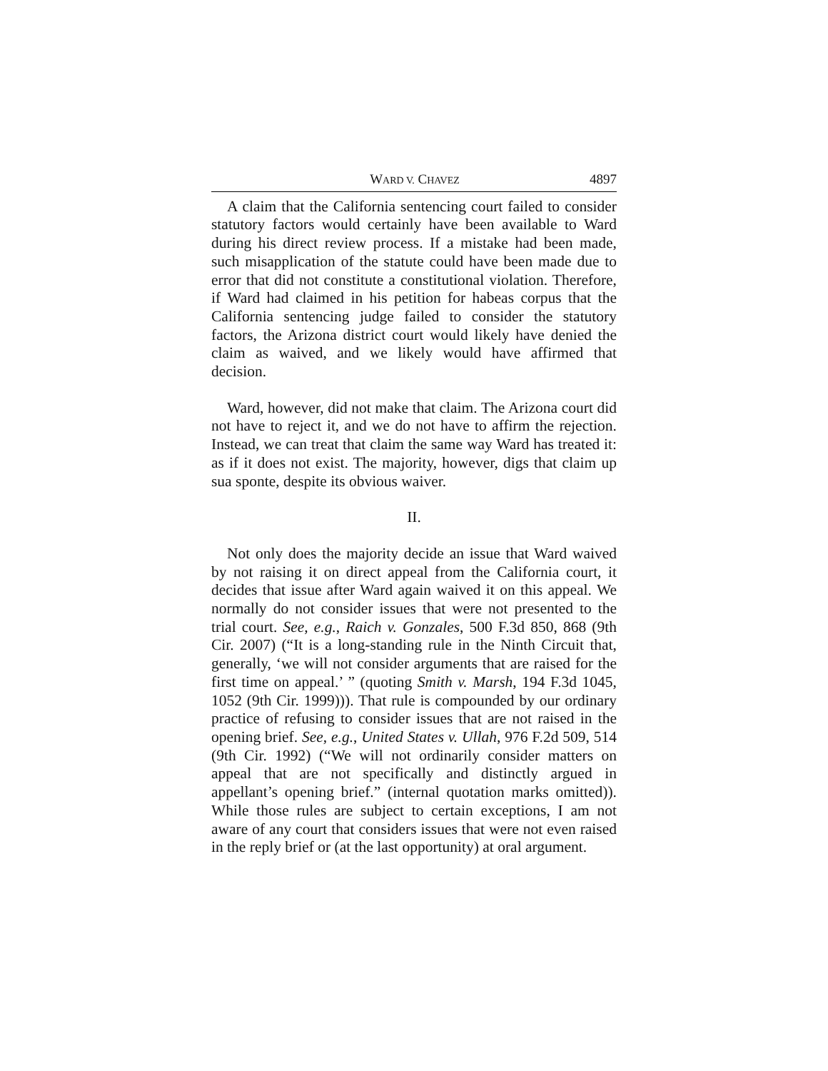WARD V. CHAVEZ 4897
A claim that the California sentencing court failed to consider statutory factors would certainly have been available to Ward during his direct review process. If a mistake had been made, such misapplication of the statute could have been made due to error that did not constitute a constitutional violation. Therefore, if Ward had claimed in his petition for habeas corpus that the California sentencing judge failed to consider the statutory factors, the Arizona district court would likely have denied the claim as waived, and we likely would have affirmed that decision.
Ward, however, did not make that claim. The Arizona court did not have to reject it, and we do not have to affirm the rejection. Instead, we can treat that claim the same way Ward has treated it: as if it does not exist. The majority, however, digs that claim up sua sponte, despite its obvious waiver.
II.
Not only does the majority decide an issue that Ward waived by not raising it on direct appeal from the California court, it decides that issue after Ward again waived it on this appeal. We normally do not consider issues that were not presented to the trial court. See, e.g., Raich v. Gonzales, 500 F.3d 850, 868 (9th Cir. 2007) (“It is a long-standing rule in the Ninth Circuit that, generally, ‘we will not consider arguments that are raised for the first time on appeal.’ ” (quoting Smith v. Marsh, 194 F.3d 1045, 1052 (9th Cir. 1999))). That rule is compounded by our ordinary practice of refusing to consider issues that are not raised in the opening brief. See, e.g., United States v. Ullah, 976 F.2d 509, 514 (9th Cir. 1992) (“We will not ordinarily consider matters on appeal that are not specifically and distinctly argued in appellant’s opening brief.” (internal quotation marks omitted)). While those rules are subject to certain exceptions, I am not aware of any court that considers issues that were not even raised in the reply brief or (at the last opportunity) at oral argument.